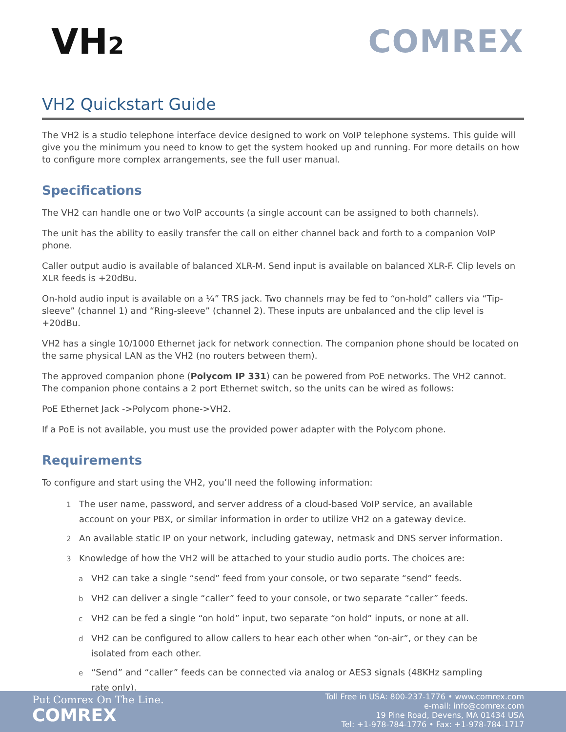VH2
COMREX
VH2 Quickstart Guide
The VH2 is a studio telephone interface device designed to work on VoIP telephone systems. This guide will give you the minimum you need to know to get the system hooked up and running. For more details on how to configure more complex arrangements, see the full user manual.
Specifications
The VH2 can handle one or two VoIP accounts (a single account can be assigned to both channels).
The unit has the ability to easily transfer the call on either channel back and forth to a companion VoIP phone.
Caller output audio is available of balanced XLR-M. Send input is available on balanced XLR-F. Clip levels on XLR feeds is +20dBu.
On-hold audio input is available on a ¼” TRS jack. Two channels may be fed to “on-hold” callers via “Tip-sleeve” (channel 1) and “Ring-sleeve” (channel 2). These inputs are unbalanced and the clip level is +20dBu.
VH2 has a single 10/1000 Ethernet jack for network connection. The companion phone should be located on the same physical LAN as the VH2 (no routers between them).
The approved companion phone (Polycom IP 331) can be powered from PoE networks. The VH2 cannot. The companion phone contains a 2 port Ethernet switch, so the units can be wired as follows:
PoE Ethernet Jack ->Polycom phone->VH2.
If a PoE is not available, you must use the provided power adapter with the Polycom phone.
Requirements
To configure and start using the VH2, you’ll need the following information:
1 The user name, password, and server address of a cloud-based VoIP service, an available
account on your PBX, or similar information in order to utilize VH2 on a gateway device.
2 An available static IP on your network, including gateway, netmask and DNS server information.
3 Knowledge of how the VH2 will be attached to your studio audio ports. The choices are:
a VH2 can take a single “send” feed from your console, or two separate “send” feeds.
b VH2 can deliver a single “caller” feed to your console, or two separate “caller” feeds.
c VH2 can be fed a single “on hold” input, two separate “on hold” inputs, or none at all.
d VH2 can be configured to allow callers to hear each other when “on-air”, or they can be
isolated from each other.
e “Send” and “caller” feeds can be connected via analog or AES3 signals (48KHz sampling
rate only).
Put Comrex On The Line.
COMREX
Toll Free in USA: 800-237-1776 • www.comrex.com
e-mail: info@comrex.com
19 Pine Road, Devens, MA 01434 USA
Tel: +1-978-784-1776 • Fax: +1-978-784-1717